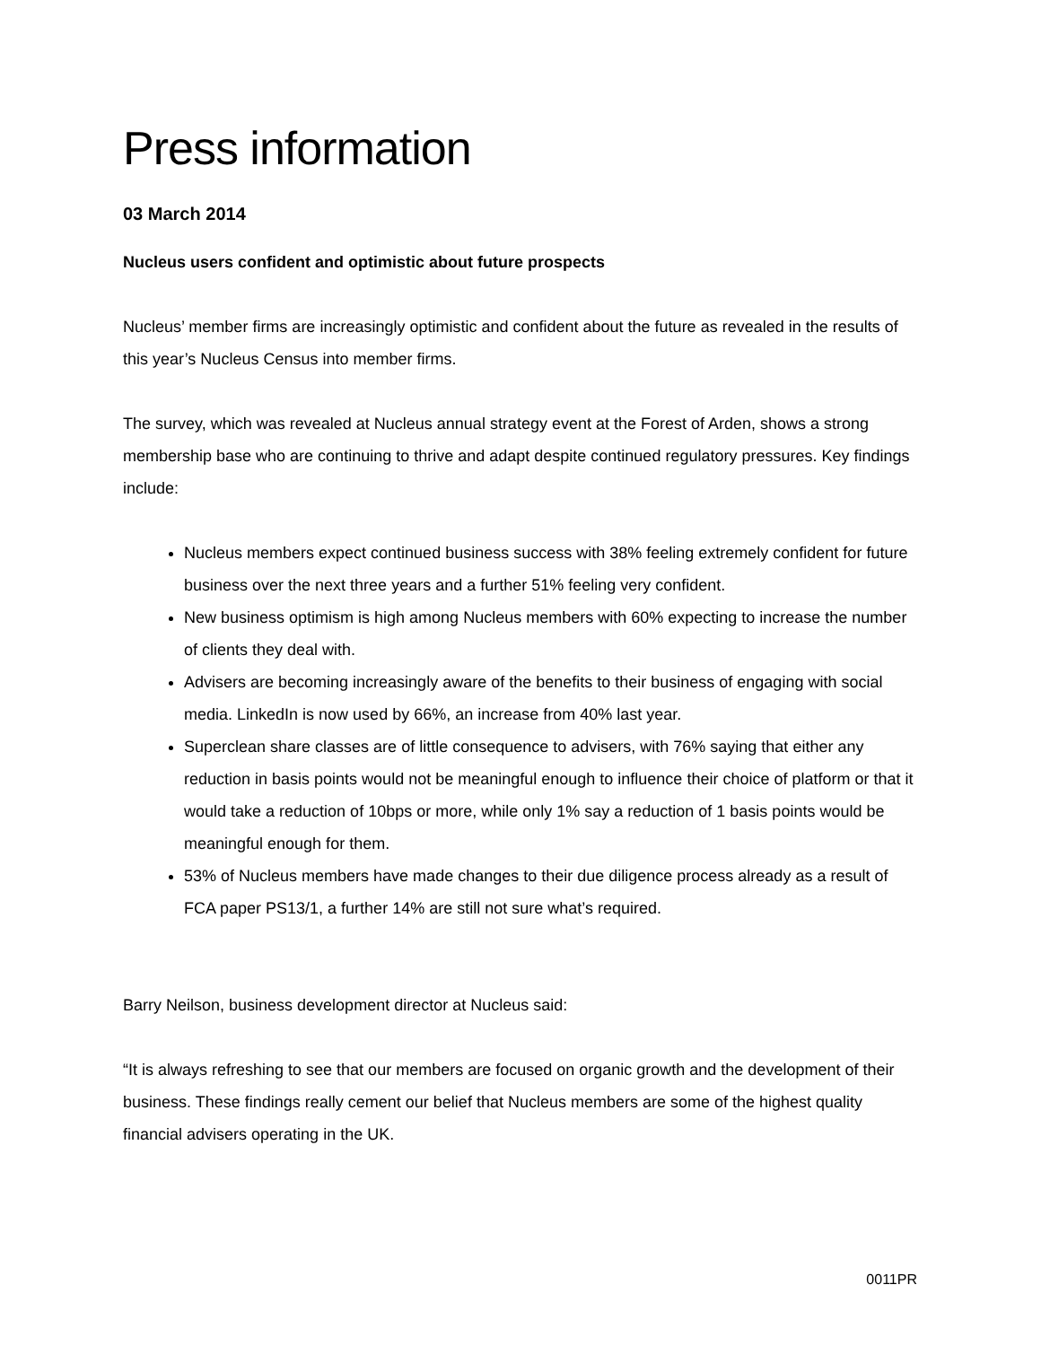Press information
03 March 2014
Nucleus users confident and optimistic about future prospects
Nucleus’ member firms are increasingly optimistic and confident about the future as revealed in the results of this year’s Nucleus Census into member firms.
The survey, which was revealed at Nucleus annual strategy event at the Forest of Arden, shows a strong membership base who are continuing to thrive and adapt despite continued regulatory pressures. Key findings include:
Nucleus members expect continued business success with 38% feeling extremely confident for future business over the next three years and a further 51% feeling very confident.
New business optimism is high among Nucleus members with 60% expecting to increase the number of clients they deal with.
Advisers are becoming increasingly aware of the benefits to their business of engaging with social media. LinkedIn is now used by 66%, an increase from 40% last year.
Superclean share classes are of little consequence to advisers, with 76% saying that either any reduction in basis points would not be meaningful enough to influence their choice of platform or that it would take a reduction of 10bps or more, while only 1% say a reduction of 1 basis points would be meaningful enough for them.
53% of Nucleus members have made changes to their due diligence process already as a result of FCA paper PS13/1, a further 14% are still not sure what’s required.
Barry Neilson, business development director at Nucleus said:
“It is always refreshing to see that our members are focused on organic growth and the development of their business. These findings really cement our belief that Nucleus members are some of the highest quality financial advisers operating in the UK.
0011PR